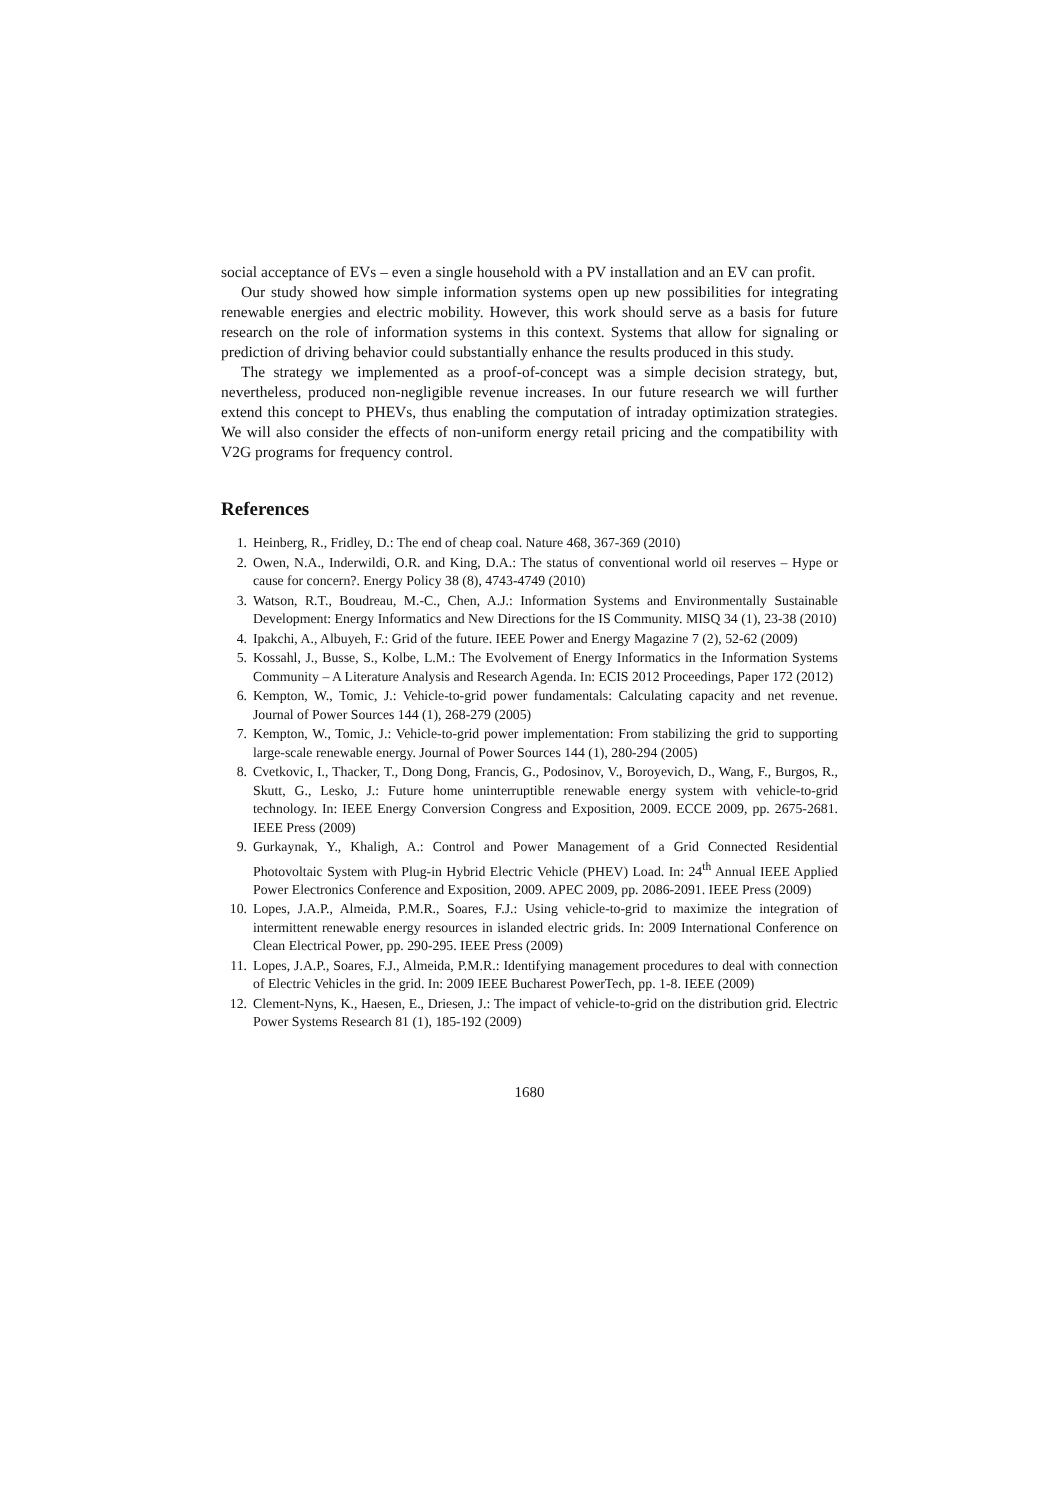social acceptance of EVs – even a single household with a PV installation and an EV can profit.
Our study showed how simple information systems open up new possibilities for integrating renewable energies and electric mobility. However, this work should serve as a basis for future research on the role of information systems in this context. Systems that allow for signaling or prediction of driving behavior could substantially enhance the results produced in this study.
The strategy we implemented as a proof-of-concept was a simple decision strategy, but, nevertheless, produced non-negligible revenue increases. In our future research we will further extend this concept to PHEVs, thus enabling the computation of intraday optimization strategies. We will also consider the effects of non-uniform energy retail pricing and the compatibility with V2G programs for frequency control.
References
1. Heinberg, R., Fridley, D.: The end of cheap coal. Nature 468, 367-369 (2010)
2. Owen, N.A., Inderwildi, O.R. and King, D.A.: The status of conventional world oil reserves – Hype or cause for concern?. Energy Policy 38 (8), 4743-4749 (2010)
3. Watson, R.T., Boudreau, M.-C., Chen, A.J.: Information Systems and Environmentally Sustainable Development: Energy Informatics and New Directions for the IS Community. MISQ 34 (1), 23-38 (2010)
4. Ipakchi, A., Albuyeh, F.: Grid of the future. IEEE Power and Energy Magazine 7 (2), 52-62 (2009)
5. Kossahl, J., Busse, S., Kolbe, L.M.: The Evolvement of Energy Informatics in the Information Systems Community – A Literature Analysis and Research Agenda. In: ECIS 2012 Proceedings, Paper 172 (2012)
6. Kempton, W., Tomic, J.: Vehicle-to-grid power fundamentals: Calculating capacity and net revenue. Journal of Power Sources 144 (1), 268-279 (2005)
7. Kempton, W., Tomic, J.: Vehicle-to-grid power implementation: From stabilizing the grid to supporting large-scale renewable energy. Journal of Power Sources 144 (1), 280-294 (2005)
8. Cvetkovic, I., Thacker, T., Dong Dong, Francis, G., Podosinov, V., Boroyevich, D., Wang, F., Burgos, R., Skutt, G., Lesko, J.: Future home uninterruptible renewable energy system with vehicle-to-grid technology. In: IEEE Energy Conversion Congress and Exposition, 2009. ECCE 2009, pp. 2675-2681. IEEE Press (2009)
9. Gurkaynak, Y., Khaligh, A.: Control and Power Management of a Grid Connected Residential Photovoltaic System with Plug-in Hybrid Electric Vehicle (PHEV) Load. In: 24<sup>th</sup> Annual IEEE Applied Power Electronics Conference and Exposition, 2009. APEC 2009, pp. 2086-2091. IEEE Press (2009)
10. Lopes, J.A.P., Almeida, P.M.R., Soares, F.J.: Using vehicle-to-grid to maximize the integration of intermittent renewable energy resources in islanded electric grids. In: 2009 International Conference on Clean Electrical Power, pp. 290-295. IEEE Press (2009)
11. Lopes, J.A.P., Soares, F.J., Almeida, P.M.R.: Identifying management procedures to deal with connection of Electric Vehicles in the grid. In: 2009 IEEE Bucharest PowerTech, pp. 1-8. IEEE (2009)
12. Clement-Nyns, K., Haesen, E., Driesen, J.: The impact of vehicle-to-grid on the distribution grid. Electric Power Systems Research 81 (1), 185-192 (2009)
1680